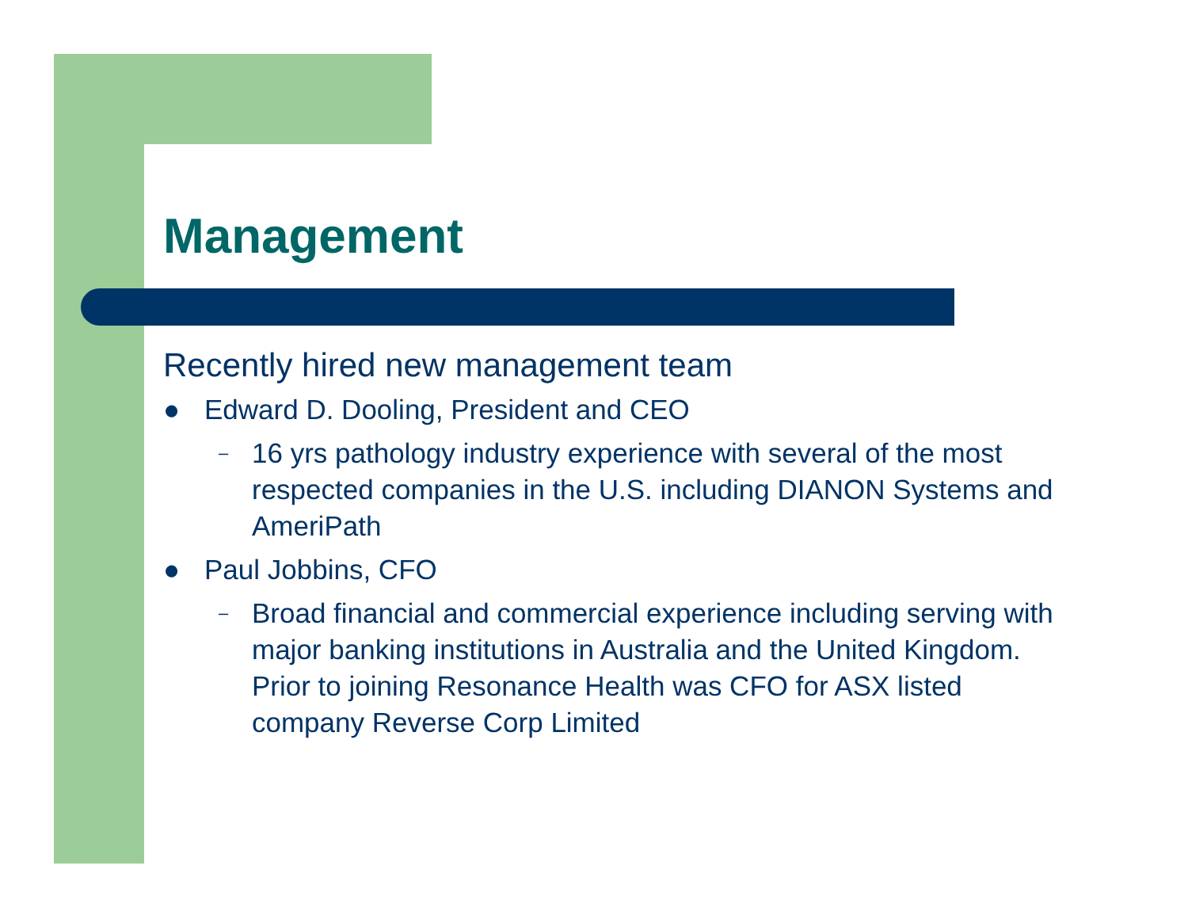Management
Recently hired new management team
● Edward D. Dooling, President and CEO
– 16 yrs pathology industry experience with several of the most respected companies in the U.S. including DIANON Systems and AmeriPath
● Paul Jobbins, CFO
– Broad financial and commercial experience including serving with major banking institutions in Australia and the United Kingdom. Prior to joining Resonance Health was CFO for ASX listed company Reverse Corp Limited